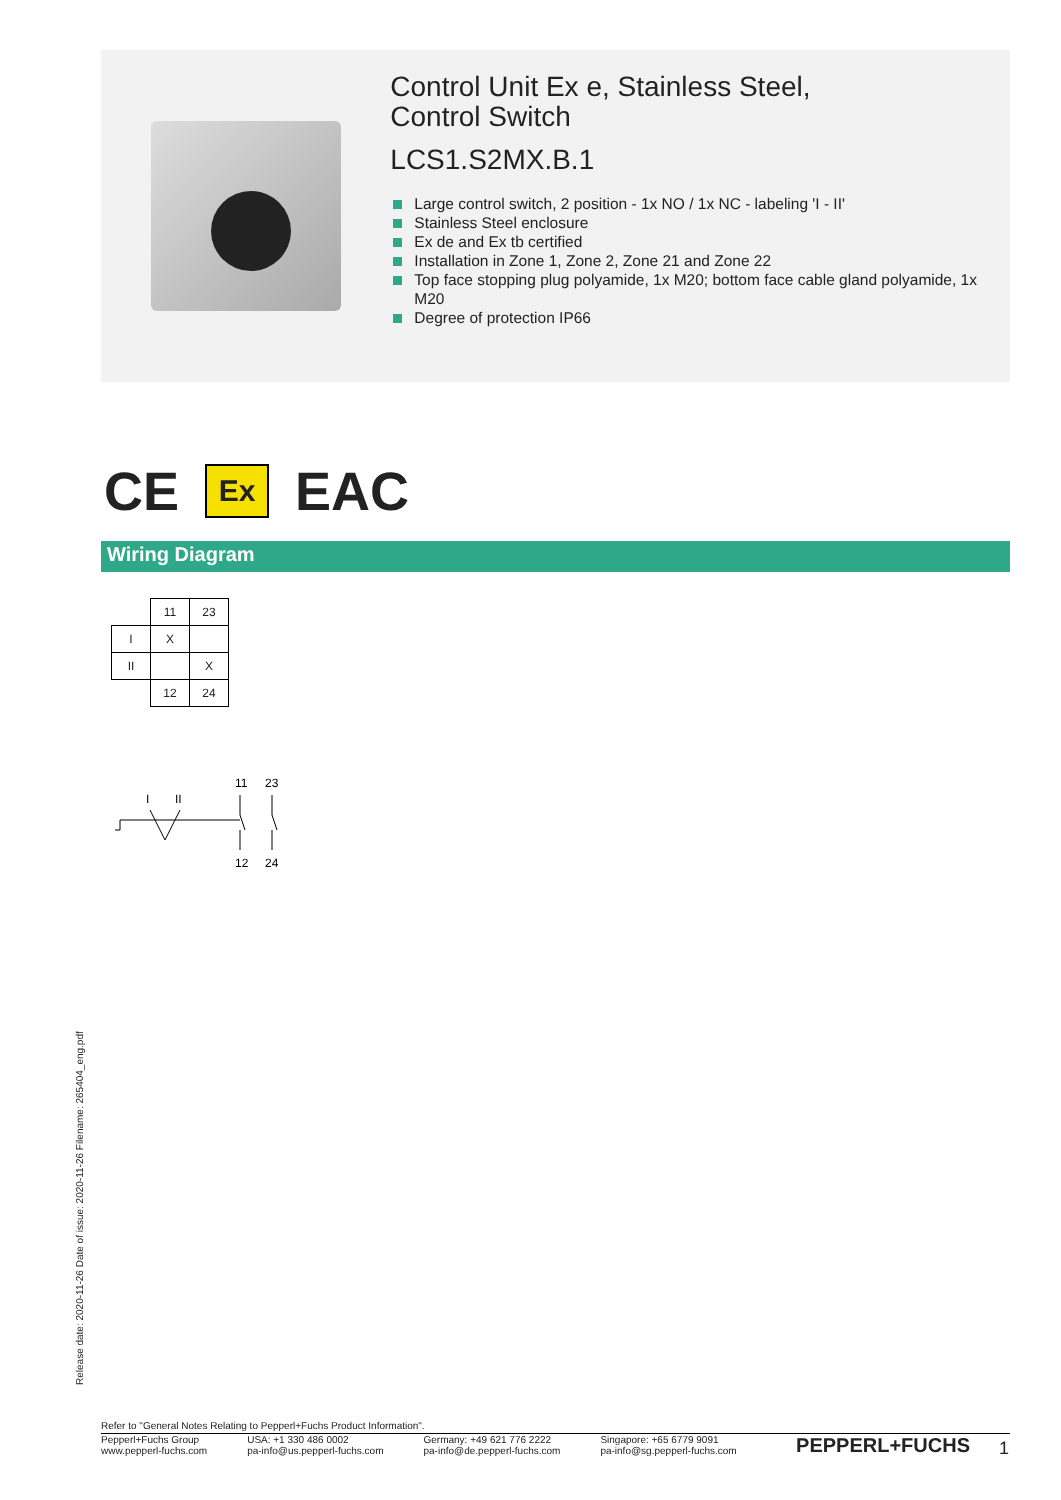Control Unit Ex e, Stainless Steel,
Control Switch
LCS1.S2MX.B.1
Large control switch, 2 position - 1x NO / 1x NC - labeling 'I - II'
Stainless Steel enclosure
Ex de and Ex tb certified
Installation in Zone 1, Zone 2, Zone 21 and Zone 22
Top face stopping plug polyamide, 1x M20; bottom face cable gland polyamide, 1x M20
Degree of protection IP66
CE Ex EAC
Wiring Diagram
| | 11 | 23 |
| I | X | |
| II | | X |
| | 12 | 24 |
11
23
I
II
12
24
Release date: 2020-11-26 Date of issue: 2020-11-26 Filename: 265404_eng.pdf
Refer to "General Notes Relating to Pepperl+Fuchs Product Information".
Pepperl+Fuchs Group
www.pepperl-fuchs.com
USA: +1 330 486 0002
pa-info@us.pepperl-fuchs.com
Germany: +49 621 776 2222
pa-info@de.pepperl-fuchs.com
Singapore: +65 6779 9091
pa-info@sg.pepperl-fuchs.com
PEPPERL+FUCHS
1